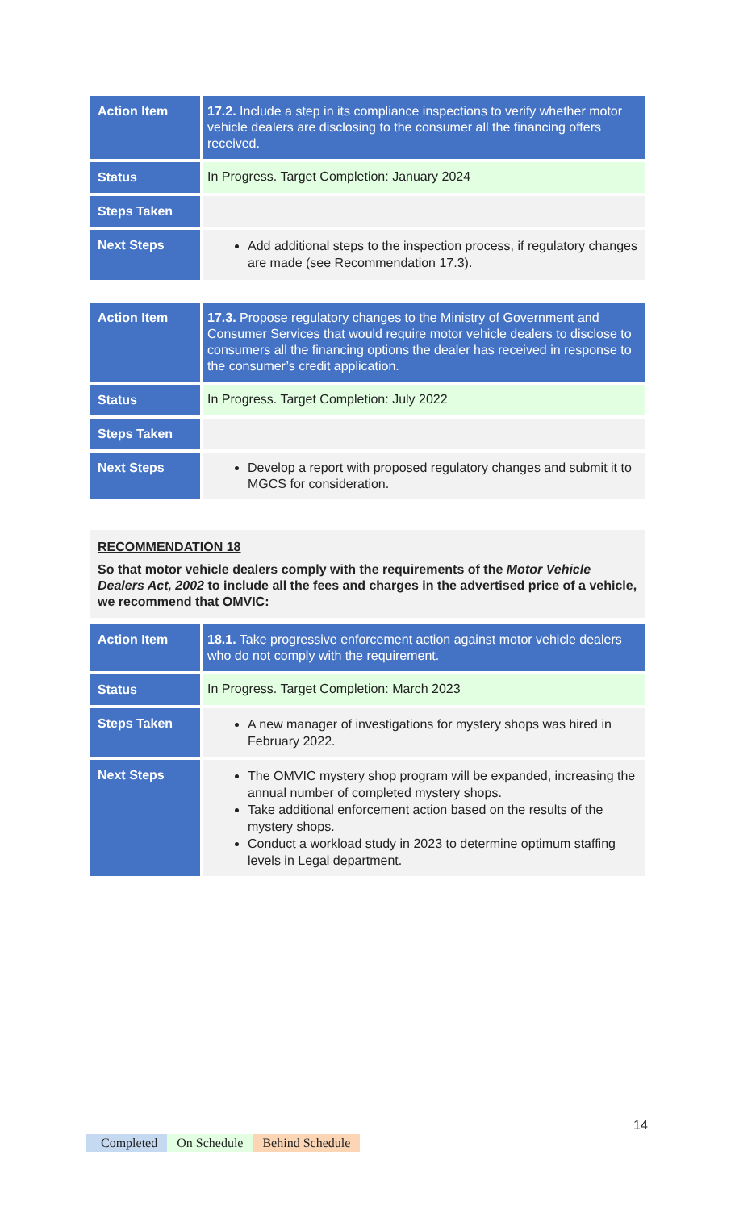| Action Item | 17.2. Include a step in its compliance inspections to verify whether motor vehicle dealers are disclosing to the consumer all the financing offers received. |
| Status | In Progress. Target Completion: January 2024 |
| Steps Taken | |
| Next Steps | Add additional steps to the inspection process, if regulatory changes are made (see Recommendation 17.3). |
| Action Item | 17.3. Propose regulatory changes to the Ministry of Government and Consumer Services that would require motor vehicle dealers to disclose to consumers all the financing options the dealer has received in response to the consumer’s credit application. |
| Status | In Progress. Target Completion: July 2022 |
| Steps Taken | |
| Next Steps | Develop a report with proposed regulatory changes and submit it to MGCS for consideration. |
RECOMMENDATION 18
So that motor vehicle dealers comply with the requirements of the Motor Vehicle Dealers Act, 2002 to include all the fees and charges in the advertised price of a vehicle, we recommend that OMVIC:
| Action Item | 18.1. Take progressive enforcement action against motor vehicle dealers who do not comply with the requirement. |
| Status | In Progress. Target Completion: March 2023 |
| Steps Taken | A new manager of investigations for mystery shops was hired in February 2022. |
| Next Steps | The OMVIC mystery shop program will be expanded, increasing the annual number of completed mystery shops. Take additional enforcement action based on the results of the mystery shops. Conduct a workload study in 2023 to determine optimum staffing levels in Legal department. |
14
Completed On Schedule Behind Schedule